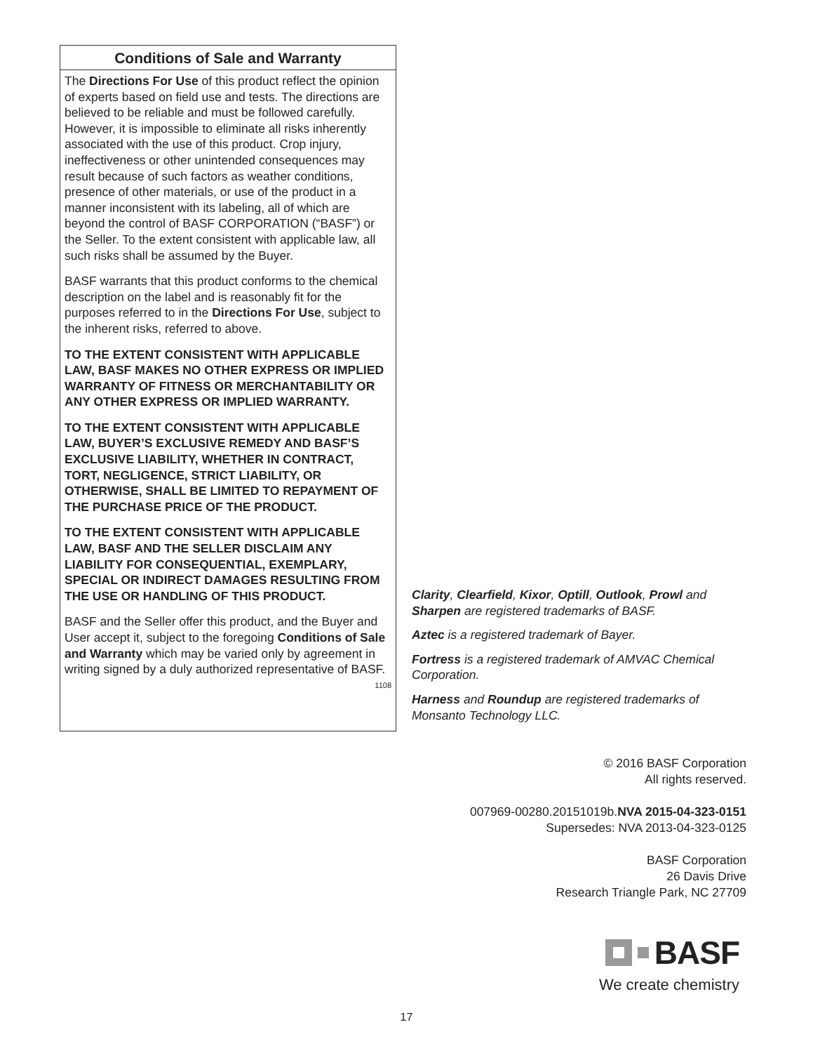Conditions of Sale and Warranty
The Directions For Use of this product reflect the opinion of experts based on field use and tests. The directions are believed to be reliable and must be followed carefully. However, it is impossible to eliminate all risks inherently associated with the use of this product. Crop injury, ineffectiveness or other unintended consequences may result because of such factors as weather conditions, presence of other materials, or use of the product in a manner inconsistent with its labeling, all of which are beyond the control of BASF CORPORATION (“BASF”) or the Seller. To the extent consistent with applicable law, all such risks shall be assumed by the Buyer.
BASF warrants that this product conforms to the chemical description on the label and is reasonably fit for the purposes referred to in the Directions For Use, subject to the inherent risks, referred to above.
TO THE EXTENT CONSISTENT WITH APPLICABLE LAW, BASF MAKES NO OTHER EXPRESS OR IMPLIED WARRANTY OF FITNESS OR MERCHANTABILITY OR ANY OTHER EXPRESS OR IMPLIED WARRANTY.
TO THE EXTENT CONSISTENT WITH APPLICABLE LAW, BUYER’S EXCLUSIVE REMEDY AND BASF’S EXCLUSIVE LIABILITY, WHETHER IN CONTRACT, TORT, NEGLIGENCE, STRICT LIABILITY, OR OTHERWISE, SHALL BE LIMITED TO REPAYMENT OF THE PURCHASE PRICE OF THE PRODUCT.
TO THE EXTENT CONSISTENT WITH APPLICABLE LAW, BASF AND THE SELLER DISCLAIM ANY LIABILITY FOR CONSEQUENTIAL, EXEMPLARY, SPECIAL OR INDIRECT DAMAGES RESULTING FROM THE USE OR HANDLING OF THIS PRODUCT.
BASF and the Seller offer this product, and the Buyer and User accept it, subject to the foregoing Conditions of Sale and Warranty which may be varied only by agreement in writing signed by a duly authorized representative of BASF. 1108
Clarity, Clearfield, Kixor, Optill, Outlook, Prowl and Sharpen are registered trademarks of BASF.
Aztec is a registered trademark of Bayer.
Fortress is a registered trademark of AMVAC Chemical Corporation.
Harness and Roundup are registered trademarks of Monsanto Technology LLC.
© 2016 BASF Corporation
All rights reserved.
007969-00280.20151019b.NVA 2015-04-323-0151
Supersedes: NVA 2013-04-323-0125
BASF Corporation
26 Davis Drive
Research Triangle Park, NC 27709
BASF
We create chemistry
17